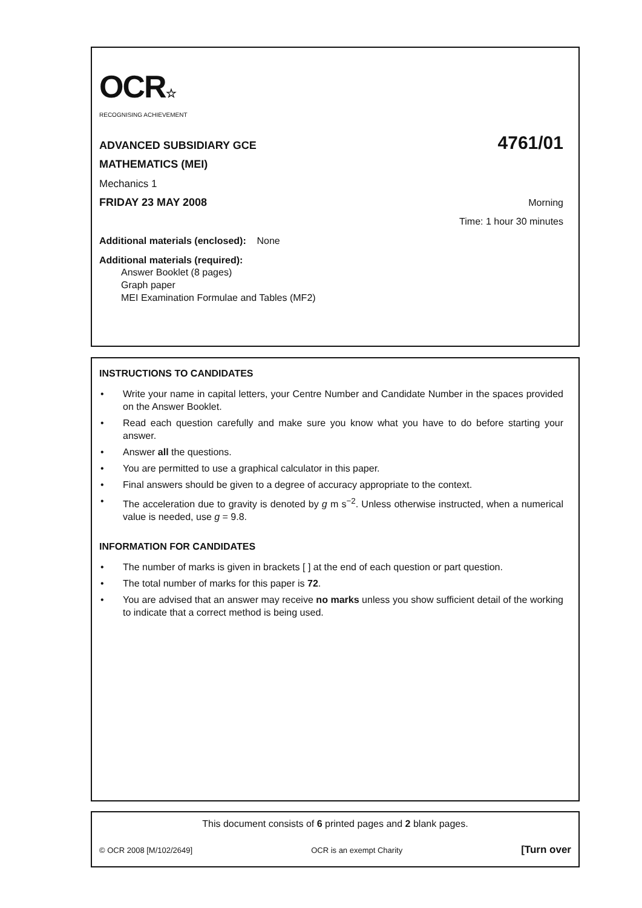OCR☆
RECOGNISING ACHIEVEMENT
ADVANCED SUBSIDIARY GCE 4761/01
MATHEMATICS (MEI)
Mechanics 1
FRIDAY 23 MAY 2008 Morning
Time: 1 hour 30 minutes
Additional materials (enclosed): None
Additional materials (required):
Answer Booklet (8 pages)
Graph paper
MEI Examination Formulae and Tables (MF2)
INSTRUCTIONS TO CANDIDATES
• Write your name in capital letters, your Centre Number and Candidate Number in the spaces provided on the Answer Booklet.
• Read each question carefully and make sure you know what you have to do before starting your answer.
• Answer all the questions.
• You are permitted to use a graphical calculator in this paper.
• Final answers should be given to a degree of accuracy appropriate to the context.
• The acceleration due to gravity is denoted by g m s<sup>−2</sup>. Unless otherwise instructed, when a numerical value is needed, use g = 9.8.
INFORMATION FOR CANDIDATES
• The number of marks is given in brackets [ ] at the end of each question or part question.
• The total number of marks for this paper is 72.
• You are advised that an answer may receive no marks unless you show sufficient detail of the working to indicate that a correct method is being used.
This document consists of 6 printed pages and 2 blank pages.
© OCR 2008 [M/102/2649] OCR is an exempt Charity [Turn over